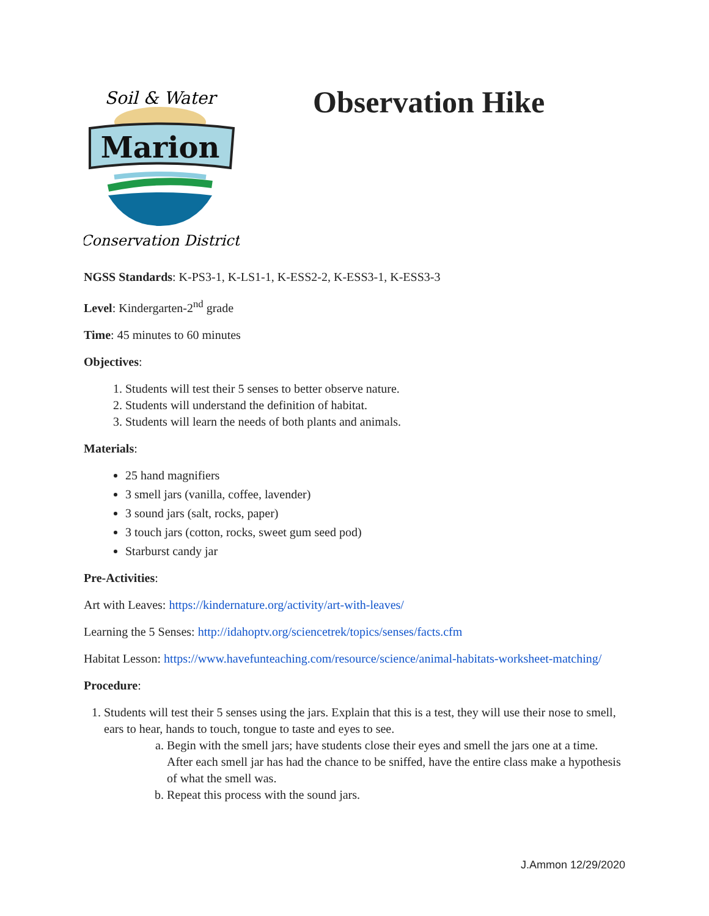Marion
Soil & Water
Conservation District
Observation Hike
NGSS Standards: K-PS3-1, K-LS1-1, K-ESS2-2, K-ESS3-1, K-ESS3-3
Level: Kindergarten-2<sup>nd</sup> grade
Time: 45 minutes to 60 minutes
Objectives:
1. Students will test their 5 senses to better observe nature.
2. Students will understand the definition of habitat.
3. Students will learn the needs of both plants and animals.
Materials:
25 hand magnifiers
3 smell jars (vanilla, coffee, lavender)
3 sound jars (salt, rocks, paper)
3 touch jars (cotton, rocks, sweet gum seed pod)
Starburst candy jar
Pre-Activities:
Art with Leaves: https://kindernature.org/activity/art-with-leaves/
Learning the 5 Senses: http://idahoptv.org/sciencetrek/topics/senses/facts.cfm
Habitat Lesson: https://www.havefunteaching.com/resource/science/animal-habitats-worksheet-matching/
Procedure:
1. Students will test their 5 senses using the jars. Explain that this is a test, they will use their nose to smell, ears to hear, hands to touch, tongue to taste and eyes to see.
a. Begin with the smell jars; have students close their eyes and smell the jars one at a time. After each smell jar has had the chance to be sniffed, have the entire class make a hypothesis of what the smell was.
b. Repeat this process with the sound jars.
J.Ammon 12/29/2020